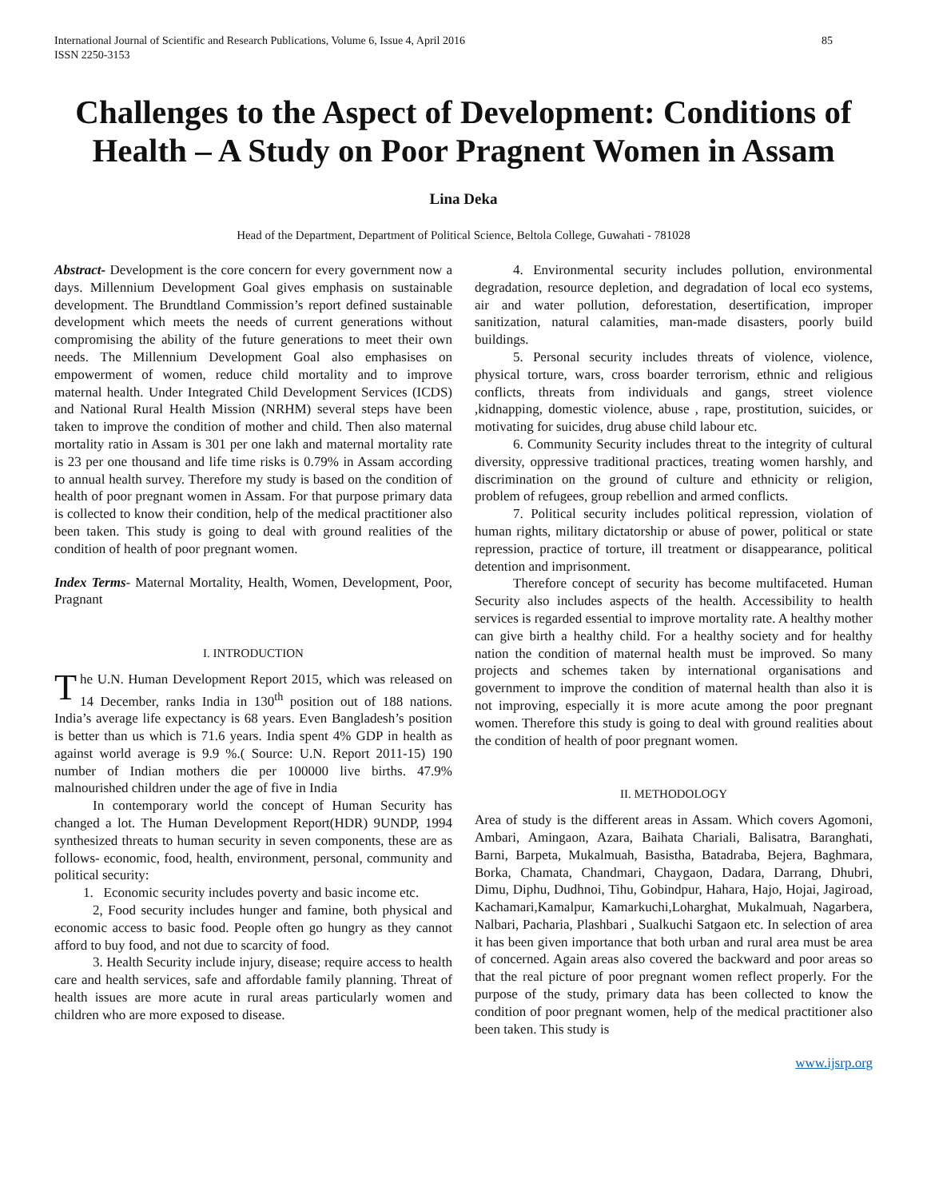International Journal of Scientific and Research Publications, Volume 6, Issue 4, April 2016
ISSN 2250-3153
85
Challenges to the Aspect of Development: Conditions of Health – A Study on Poor Pragnent Women in Assam
Lina Deka
Head of the Department, Department of Political Science, Beltola College, Guwahati - 781028
Abstract- Development is the core concern for every government now a days. Millennium Development Goal gives emphasis on sustainable development. The Brundtland Commission’s report defined sustainable development which meets the needs of current generations without compromising the ability of the future generations to meet their own needs. The Millennium Development Goal also emphasises on empowerment of women, reduce child mortality and to improve maternal health. Under Integrated Child Development Services (ICDS) and National Rural Health Mission (NRHM) several steps have been taken to improve the condition of mother and child. Then also maternal mortality ratio in Assam is 301 per one lakh and maternal mortality rate is 23 per one thousand and life time risks is 0.79% in Assam according to annual health survey. Therefore my study is based on the condition of health of poor pregnant women in Assam. For that purpose primary data is collected to know their condition, help of the medical practitioner also been taken. This study is going to deal with ground realities of the condition of health of poor pregnant women.
Index Terms- Maternal Mortality, Health, Women, Development, Poor, Pragnant
I. INTRODUCTION
The U.N. Human Development Report 2015, which was released on 14 December, ranks India in 130<sup>th</sup> position out of 188 nations. India’s average life expectancy is 68 years. Even Bangladesh’s position is better than us which is 71.6 years. India spent 4% GDP in health as against world average is 9.9 %.( Source: U.N. Report 2011-15) 190 number of Indian mothers die per 100000 live births. 47.9% malnourished children under the age of five in India
In contemporary world the concept of Human Security has changed a lot. The Human Development Report(HDR) 9UNDP, 1994 synthesized threats to human security in seven components, these are as follows- economic, food, health, environment, personal, community and political security:
1. Economic security includes poverty and basic income etc.
2, Food security includes hunger and famine, both physical and economic access to basic food. People often go hungry as they cannot afford to buy food, and not due to scarcity of food.
3. Health Security include injury, disease; require access to health care and health services, safe and affordable family planning. Threat of health issues are more acute in rural areas particularly women and children who are more exposed to disease.
4. Environmental security includes pollution, environmental degradation, resource depletion, and degradation of local eco systems, air and water pollution, deforestation, desertification, improper sanitization, natural calamities, man-made disasters, poorly build buildings.
5. Personal security includes threats of violence, violence, physical torture, wars, cross boarder terrorism, ethnic and religious conflicts, threats from individuals and gangs, street violence ,kidnapping, domestic violence, abuse , rape, prostitution, suicides, or motivating for suicides, drug abuse child labour etc.
6. Community Security includes threat to the integrity of cultural diversity, oppressive traditional practices, treating women harshly, and discrimination on the ground of culture and ethnicity or religion, problem of refugees, group rebellion and armed conflicts.
7. Political security includes political repression, violation of human rights, military dictatorship or abuse of power, political or state repression, practice of torture, ill treatment or disappearance, political detention and imprisonment.
Therefore concept of security has become multifaceted. Human Security also includes aspects of the health. Accessibility to health services is regarded essential to improve mortality rate. A healthy mother can give birth a healthy child. For a healthy society and for healthy nation the condition of maternal health must be improved. So many projects and schemes taken by international organisations and government to improve the condition of maternal health than also it is not improving, especially it is more acute among the poor pregnant women. Therefore this study is going to deal with ground realities about the condition of health of poor pregnant women.
II. METHODOLOGY
Area of study is the different areas in Assam. Which covers Agomoni, Ambari, Amingaon, Azara, Baihata Chariali, Balisatra, Baranghati, Barni, Barpeta, Mukalmuah, Basistha, Batadraba, Bejera, Baghmara, Borka, Chamata, Chandmari, Chaygaon, Dadara, Darrang, Dhubri, Dimu, Diphu, Dudhnoi, Tihu, Gobindpur, Hahara, Hajo, Hojai, Jagiroad, Kachamari,Kamalpur, Kamarkuchi,Loharghat, Mukalmuah, Nagarbera, Nalbari, Pacharia, Plashbari , Sualkuchi Satgaon etc. In selection of area it has been given importance that both urban and rural area must be area of concerned. Again areas also covered the backward and poor areas so that the real picture of poor pregnant women reflect properly. For the purpose of the study, primary data has been collected to know the condition of poor pregnant women, help of the medical practitioner also been taken. This study is
www.ijsrp.org